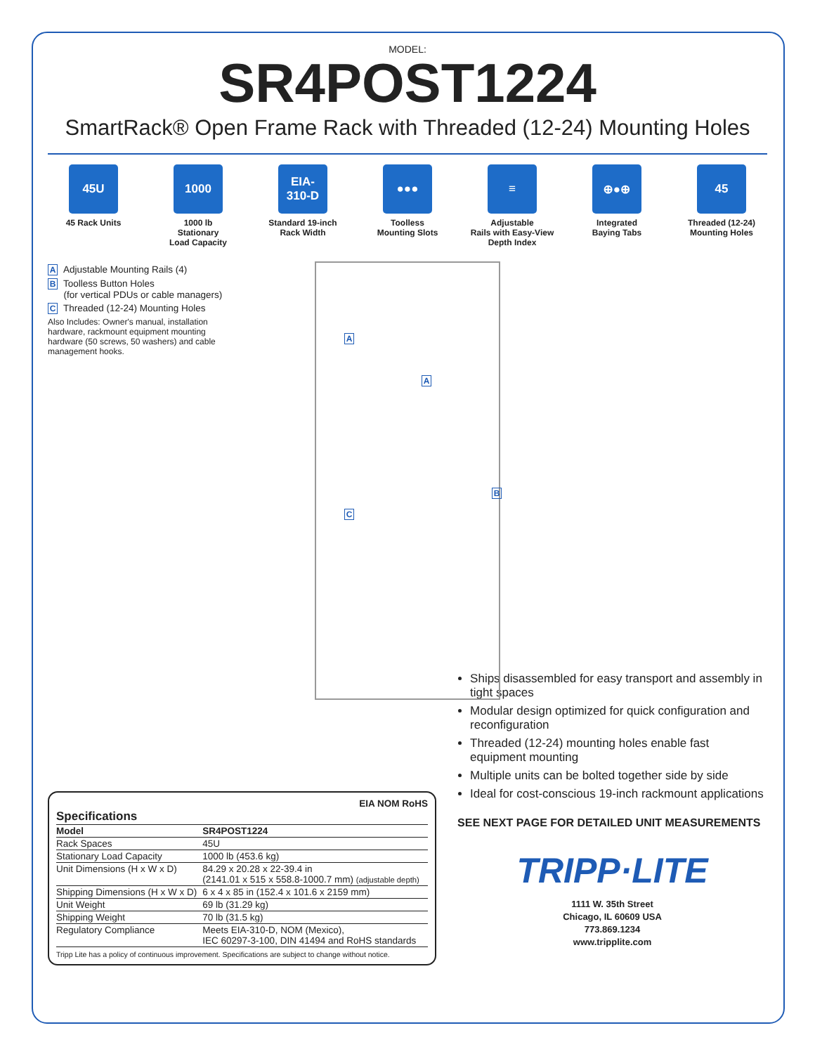MODEL:
SR4POST1224
SmartRack® Open Frame Rack with Threaded (12-24) Mounting Holes
45U
45 Rack Units
1000
1000 lb
Stationary
Load Capacity
EIA-
310-D
Standard 19-inch
Rack Width
●●●
Toolless
Mounting Slots
≡
Adjustable
Rails with Easy-View
Depth Index
⊕●⊕
Integrated
Baying Tabs
45
Threaded (12-24)
Mounting Holes
A Adjustable Mounting Rails (4)
B Toolless Button Holes
(for vertical PDUs or cable managers)
C Threaded (12-24) Mounting Holes
Also Includes: Owner's manual, installation hardware, rackmount equipment mounting hardware (50 screws, 50 washers) and cable management hooks.
A
A
C
B
EIA NOM RoHS
| Specifications | |
| --- | --- |
| Model | SR4POST1224 |
| Rack Spaces | 45U |
| Stationary Load Capacity | 1000 lb (453.6 kg) |
| Unit Dimensions (H x W x D) | 84.29 x 20.28 x 22-39.4 in (2141.01 x 515 x 558.8-1000.7 mm) (adjustable depth) |
| Shipping Dimensions (H x W x D) | 6 x 4 x 85 in (152.4 x 101.6 x 2159 mm) |
| Unit Weight | 69 lb (31.29 kg) |
| Shipping Weight | 70 lb (31.5 kg) |
| Regulatory Compliance | Meets EIA-310-D, NOM (Mexico), IEC 60297-3-100, DIN 41494 and RoHS standards |
Tripp Lite has a policy of continuous improvement. Specifications are subject to change without notice.
Ships disassembled for easy transport and assembly in tight spaces
Modular design optimized for quick configuration and reconfiguration
Threaded (12-24) mounting holes enable fast equipment mounting
Multiple units can be bolted together side by side
Ideal for cost-conscious 19-inch rackmount applications
SEE NEXT PAGE FOR DETAILED UNIT MEASUREMENTS
TRIPP·LITE
1111 W. 35th Street
Chicago, IL 60609 USA
773.869.1234
www.tripplite.com